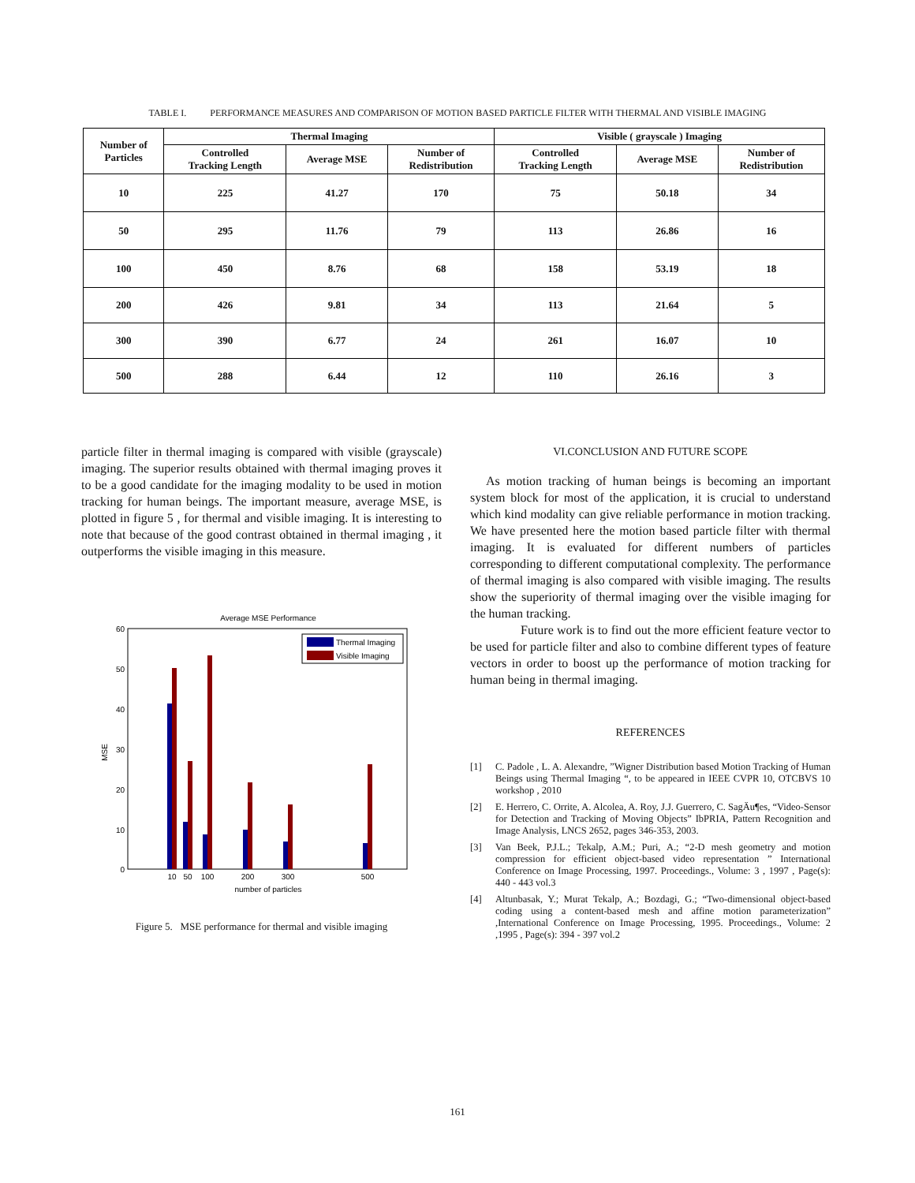TABLE I. PERFORMANCE MEASURES AND COMPARISON OF MOTION BASED PARTICLE FILTER WITH THERMAL AND VISIBLE IMAGING
| Number of Particles | Thermal Imaging | | | Visible ( grayscale ) Imaging | | |
| --- | --- | --- | --- | --- | --- | --- |
| | Controlled Tracking Length | Average MSE | Number of Redistribution | Controlled Tracking Length | Average MSE | Number of Redistribution |
| 10 | 225 | 41.27 | 170 | 75 | 50.18 | 34 |
| 50 | 295 | 11.76 | 79 | 113 | 26.86 | 16 |
| 100 | 450 | 8.76 | 68 | 158 | 53.19 | 18 |
| 200 | 426 | 9.81 | 34 | 113 | 21.64 | 5 |
| 300 | 390 | 6.77 | 24 | 261 | 16.07 | 10 |
| 500 | 288 | 6.44 | 12 | 110 | 26.16 | 3 |
particle filter in thermal imaging is compared with visible (grayscale) imaging. The superior results obtained with thermal imaging proves it to be a good candidate for the imaging modality to be used in motion tracking for human beings. The important measure, average MSE, is plotted in figure 5 , for thermal and visible imaging. It is interesting to note that because of the good contrast obtained in thermal imaging , it outperforms the visible imaging in this measure.
Average MSE Performance
60
50
40
30
20
10
0
MSE
10
50
100
200
300
500
number of particles
Thermal Imaging
Visible Imaging
Figure 5. MSE performance for thermal and visible imaging
VI.CONCLUSION AND FUTURE SCOPE
As motion tracking of human beings is becoming an important system block for most of the application, it is crucial to understand which kind modality can give reliable performance in motion tracking. We have presented here the motion based particle filter with thermal imaging. It is evaluated for different numbers of particles corresponding to different computational complexity. The performance of thermal imaging is also compared with visible imaging. The results show the superiority of thermal imaging over the visible imaging for the human tracking.
Future work is to find out the more efficient feature vector to be used for particle filter and also to combine different types of feature vectors in order to boost up the performance of motion tracking for human being in thermal imaging.
REFERENCES
[1] C. Padole , L. A. Alexandre, ”Wigner Distribution based Motion Tracking of Human Beings using Thermal Imaging “, to be appeared in IEEE CVPR 10, OTCBVS 10 workshop , 2010
[2] E. Herrero, C. Orrite, A. Alcolea, A. Roy, J.J. Guerrero, C. SagÄu¶es, “Video-Sensor for Detection and Tracking of Moving Objects” IbPRIA, Pattern Recognition and Image Analysis, LNCS 2652, pages 346-353, 2003.
[3] Van Beek, P.J.L.; Tekalp, A.M.; Puri, A.; “2-D mesh geometry and motion compression for efficient object-based video representation ” International Conference on Image Processing, 1997. Proceedings., Volume: 3 , 1997 , Page(s): 440 - 443 vol.3
[4] Altunbasak, Y.; Murat Tekalp, A.; Bozdagi, G.; “Two-dimensional object-based coding using a content-based mesh and affine motion parameterization” ,International Conference on Image Processing, 1995. Proceedings., Volume: 2 ,1995 , Page(s): 394 - 397 vol.2
161